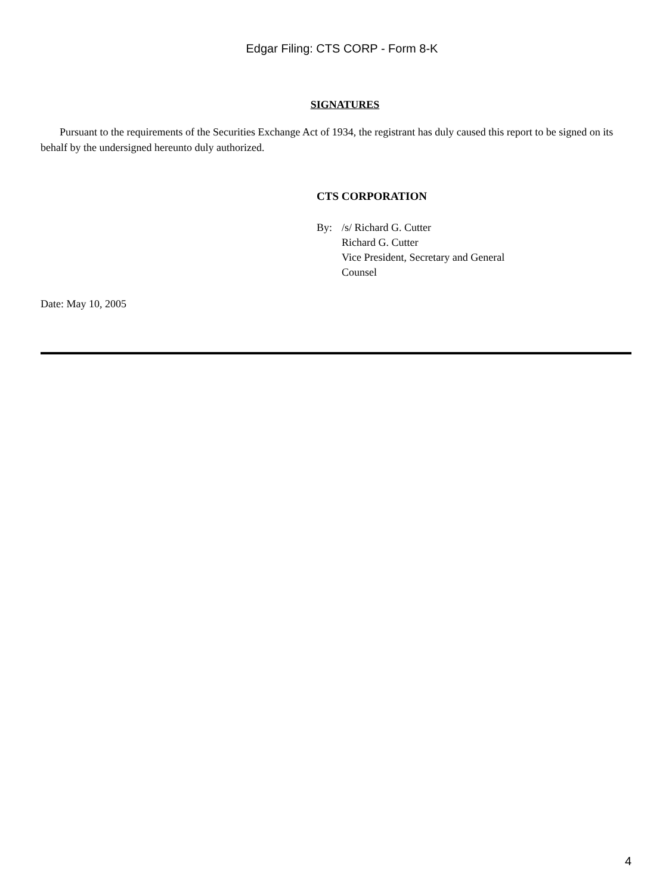Edgar Filing: CTS CORP - Form 8-K
SIGNATURES
Pursuant to the requirements of the Securities Exchange Act of 1934, the registrant has duly caused this report to be signed on its behalf by the undersigned hereunto duly authorized.
CTS CORPORATION
By: /s/ Richard G. Cutter
Richard G. Cutter
Vice President, Secretary and General
Counsel
Date: May 10, 2005
4